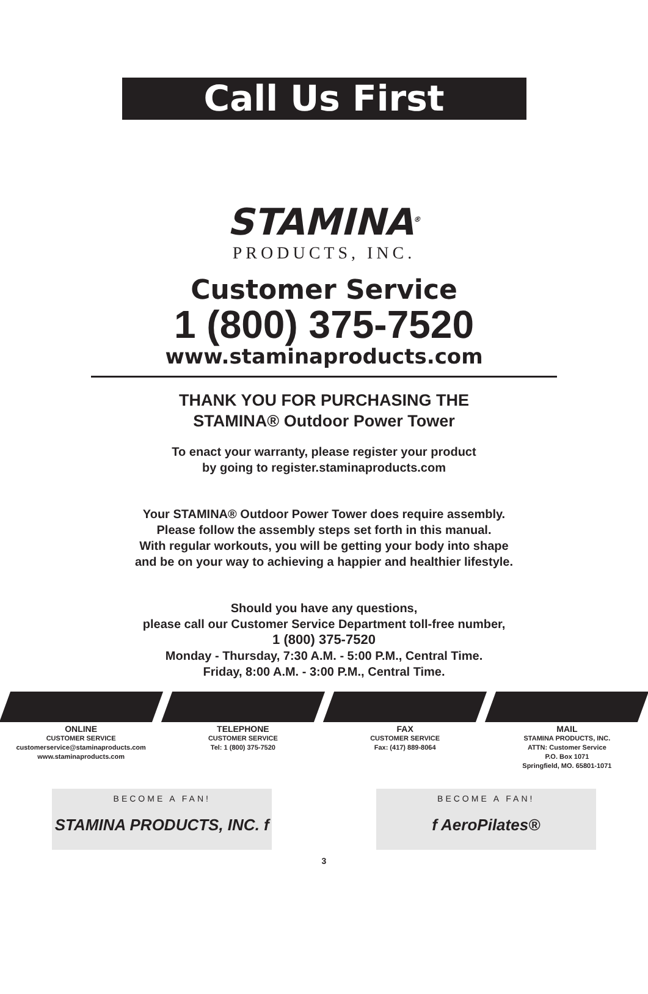Call Us First
STAMINA<sup>®</sup>
PRODUCTS, INC.
Customer Service
1 (800) 375-7520
www.staminaproducts.com
THANK YOU FOR PURCHASING THE
STAMINA® Outdoor Power Tower
To enact your warranty, please register your product
by going to register.staminaproducts.com
Your STAMINA® Outdoor Power Tower does require assembly.
Please follow the assembly steps set forth in this manual.
With regular workouts, you will be getting your body into shape
and be on your way to achieving a happier and healthier lifestyle.
Should you have any questions,
please call our Customer Service Department toll-free number,
1 (800) 375-7520
Monday - Thursday, 7:30 A.M. - 5:00 P.M., Central Time.
Friday, 8:00 A.M. - 3:00 P.M., Central Time.
ONLINE
CUSTOMER SERVICE
customerservice@staminaproducts.com
www.staminaproducts.com
TELEPHONE
CUSTOMER SERVICE
Tel: 1 (800) 375-7520
FAX
CUSTOMER SERVICE
Fax: (417) 889-8064
MAIL
STAMINA PRODUCTS, INC.
ATTN: Customer Service
P.O. Box 1071
Springfield, MO. 65801-1071
BECOME A FAN!
STAMINA PRODUCTS, INC. f
BECOME A FAN!
f AeroPilates®
3